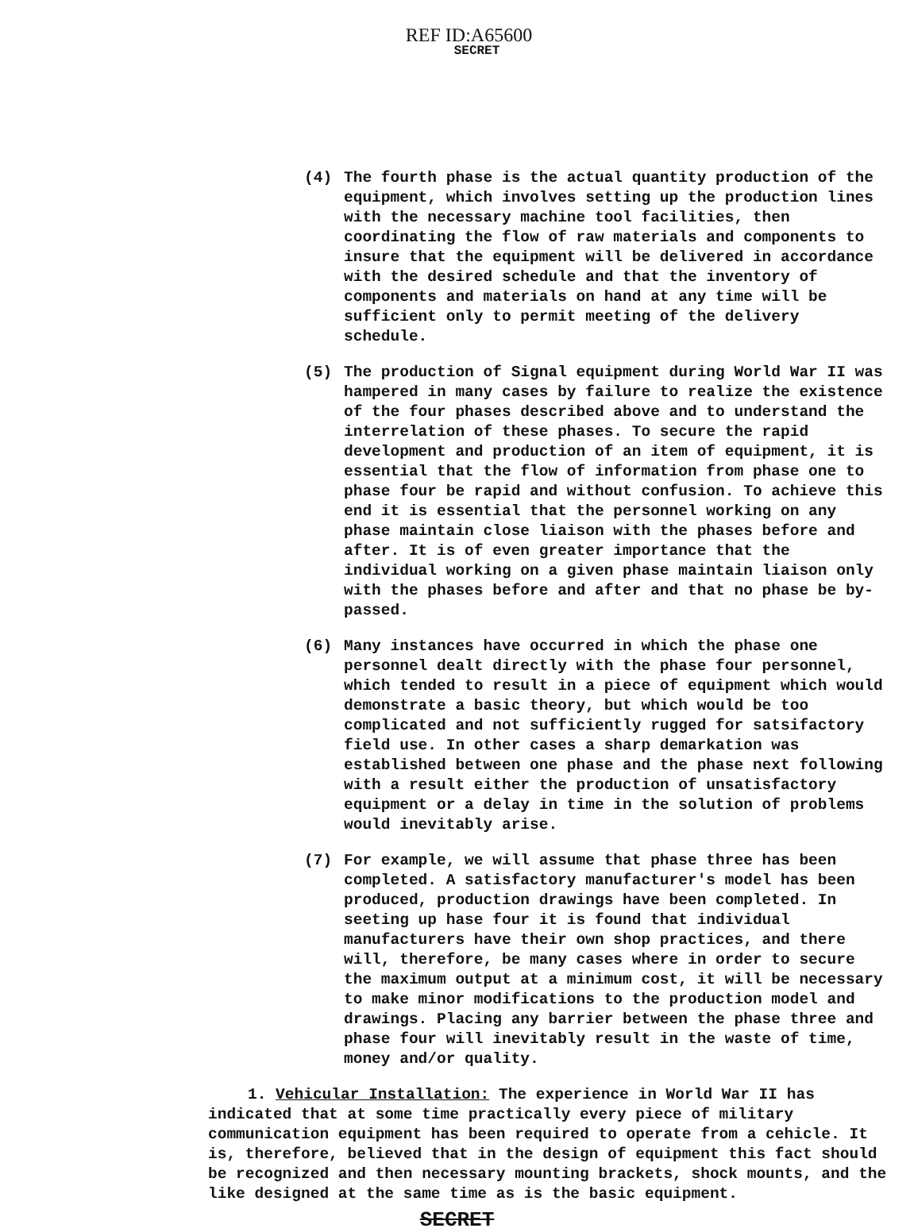REF ID:A65600
SECRET
(4) The fourth phase is the actual quantity production of the equipment, which involves setting up the production lines with the necessary machine tool facilities, then coordinating the flow of raw materials and components to insure that the equipment will be delivered in accordance with the desired schedule and that the inventory of components and materials on hand at any time will be sufficient only to permit meeting of the delivery schedule.
(5) The production of Signal equipment during World War II was hampered in many cases by failure to realize the existence of the four phases described above and to understand the interrelation of these phases. To secure the rapid development and production of an item of equipment, it is essential that the flow of information from phase one to phase four be rapid and without confusion. To achieve this end it is essential that the personnel working on any phase maintain close liaison with the phases before and after. It is of even greater importance that the individual working on a given phase maintain liaison only with the phases before and after and that no phase be by-passed.
(6) Many instances have occurred in which the phase one personnel dealt directly with the phase four personnel, which tended to result in a piece of equipment which would demonstrate a basic theory, but which would be too complicated and not sufficiently rugged for satsifactory field use. In other cases a sharp demarkation was established between one phase and the phase next following with a result either the production of unsatisfactory equipment or a delay in time in the solution of problems would inevitably arise.
(7) For example, we will assume that phase three has been completed. A satisfactory manufacturer's model has been produced, production drawings have been completed. In seeting up hase four it is found that individual manufacturers have their own shop practices, and there will, therefore, be many cases where in order to secure the maximum output at a minimum cost, it will be necessary to make minor modifications to the production model and drawings. Placing any barrier between the phase three and phase four will inevitably result in the waste of time, money and/or quality.
1. Vehicular Installation: The experience in World War II has indicated that at some time practically every piece of military communication equipment has been required to operate from a cehicle. It is, therefore, believed that in the design of equipment this fact should be recognized and then necessary mounting brackets, shock mounts, and the like designed at the same time as is the basic equipment.
SECRET